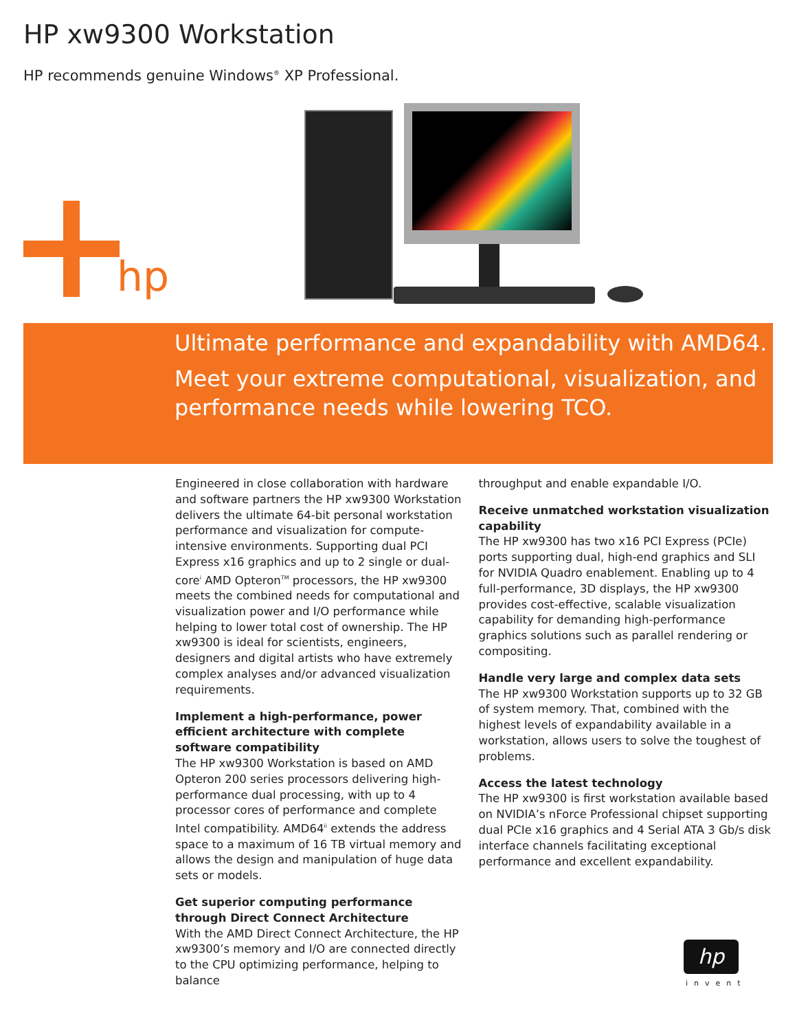HP xw9300 Workstation
HP recommends genuine Windows<sup>®</sup> XP Professional.
hp
Ultimate performance and expandability with AMD64.
Meet your extreme computational, visualization, and performance needs while lowering TCO.
Engineered in close collaboration with hardware and software partners the HP xw9300 Workstation delivers the ultimate 64-bit personal workstation performance and visualization for compute-intensive environments. Supporting dual PCI Express x16 graphics and up to 2 single or dual-core<sup>i</sup> AMD Opteron<sup>TM</sup> processors, the HP xw9300 meets the combined needs for computational and visualization power and I/O performance while helping to lower total cost of ownership. The HP xw9300 is ideal for scientists, engineers, designers and digital artists who have extremely complex analyses and/or advanced visualization requirements.
Implement a high-performance, power efficient architecture with complete software compatibility
The HP xw9300 Workstation is based on AMD Opteron 200 series processors delivering high-performance dual processing, with up to 4 processor cores of performance and complete Intel compatibility. AMD64<sup>ii</sup> extends the address space to a maximum of 16 TB virtual memory and allows the design and manipulation of huge data sets or models.
Get superior computing performance through Direct Connect Architecture
With the AMD Direct Connect Architecture, the HP xw9300’s memory and I/O are connected directly to the CPU optimizing performance, helping to balance
throughput and enable expandable I/O.
Receive unmatched workstation visualization capability
The HP xw9300 has two x16 PCI Express (PCIe) ports supporting dual, high-end graphics and SLI for NVIDIA Quadro enablement. Enabling up to 4 full-performance, 3D displays, the HP xw9300 provides cost-effective, scalable visualization capability for demanding high-performance graphics solutions such as parallel rendering or compositing.
Handle very large and complex data sets
The HP xw9300 Workstation supports up to 32 GB of system memory. That, combined with the highest levels of expandability available in a workstation, allows users to solve the toughest of problems.
Access the latest technology
The HP xw9300 is first workstation available based on NVIDIA’s nForce Professional chipset supporting dual PCIe x16 graphics and 4 Serial ATA 3 Gb/s disk interface channels facilitating exceptional performance and excellent expandability.
hp
invent